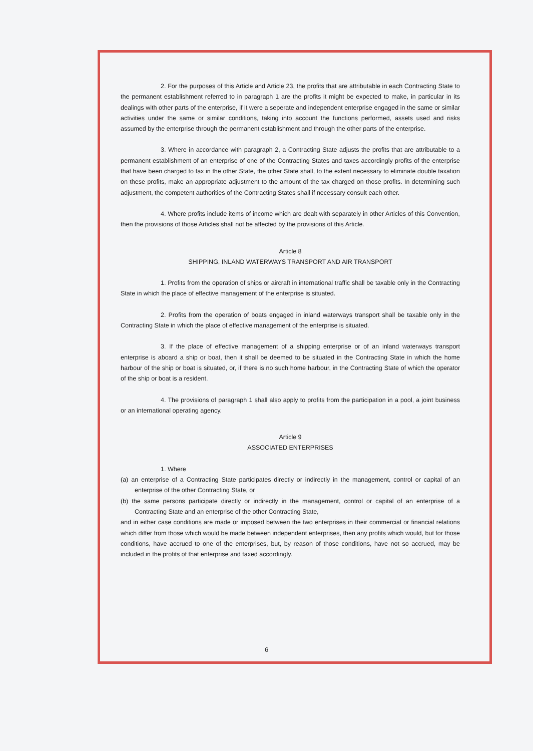2. For the purposes of this Article and Article 23, the profits that are attributable in each Contracting State to the permanent establishment referred to in paragraph 1 are the profits it might be expected to make, in particular in its dealings with other parts of the enterprise, if it were a seperate and independent enterprise engaged in the same or similar activities under the same or similar conditions, taking into account the functions performed, assets used and risks assumed by the enterprise through the permanent establishment and through the other parts of the enterprise.
3. Where in accordance with paragraph 2, a Contracting State adjusts the profits that are attributable to a permanent establishment of an enterprise of one of the Contracting States and taxes accordingly profits of the enterprise that have been charged to tax in the other State, the other State shall, to the extent necessary to eliminate double taxation on these profits, make an appropriate adjustment to the amount of the tax charged on those profits. In determining such adjustment, the competent authorities of the Contracting States shall if necessary consult each other.
4. Where profits include items of income which are dealt with separately in other Articles of this Convention, then the provisions of those Articles shall not be affected by the provisions of this Article.
Article 8
SHIPPING, INLAND WATERWAYS TRANSPORT AND AIR TRANSPORT
1. Profits from the operation of ships or aircraft in international traffic shall be taxable only in the Contracting State in which the place of effective management of the enterprise is situated.
2. Profits from the operation of boats engaged in inland waterways transport shall be taxable only in the Contracting State in which the place of effective management of the enterprise is situated.
3. If the place of effective management of a shipping enterprise or of an inland waterways transport enterprise is aboard a ship or boat, then it shall be deemed to be situated in the Contracting State in which the home harbour of the ship or boat is situated, or, if there is no such home harbour, in the Contracting State of which the operator of the ship or boat is a resident.
4. The provisions of paragraph 1 shall also apply to profits from the participation in a pool, a joint business or an international operating agency.
Article 9
ASSOCIATED ENTERPRISES
1. Where
(a) an enterprise of a Contracting State participates directly or indirectly in the management, control or capital of an enterprise of the other Contracting State, or
(b) the same persons participate directly or indirectly in the management, control or capital of an enterprise of a Contracting State and an enterprise of the other Contracting State,
and in either case conditions are made or imposed between the two enterprises in their commercial or financial relations which differ from those which would be made between independent enterprises, then any profits which would, but for those conditions, have accrued to one of the enterprises, but, by reason of those conditions, have not so accrued, may be included in the profits of that enterprise and taxed accordingly.
6